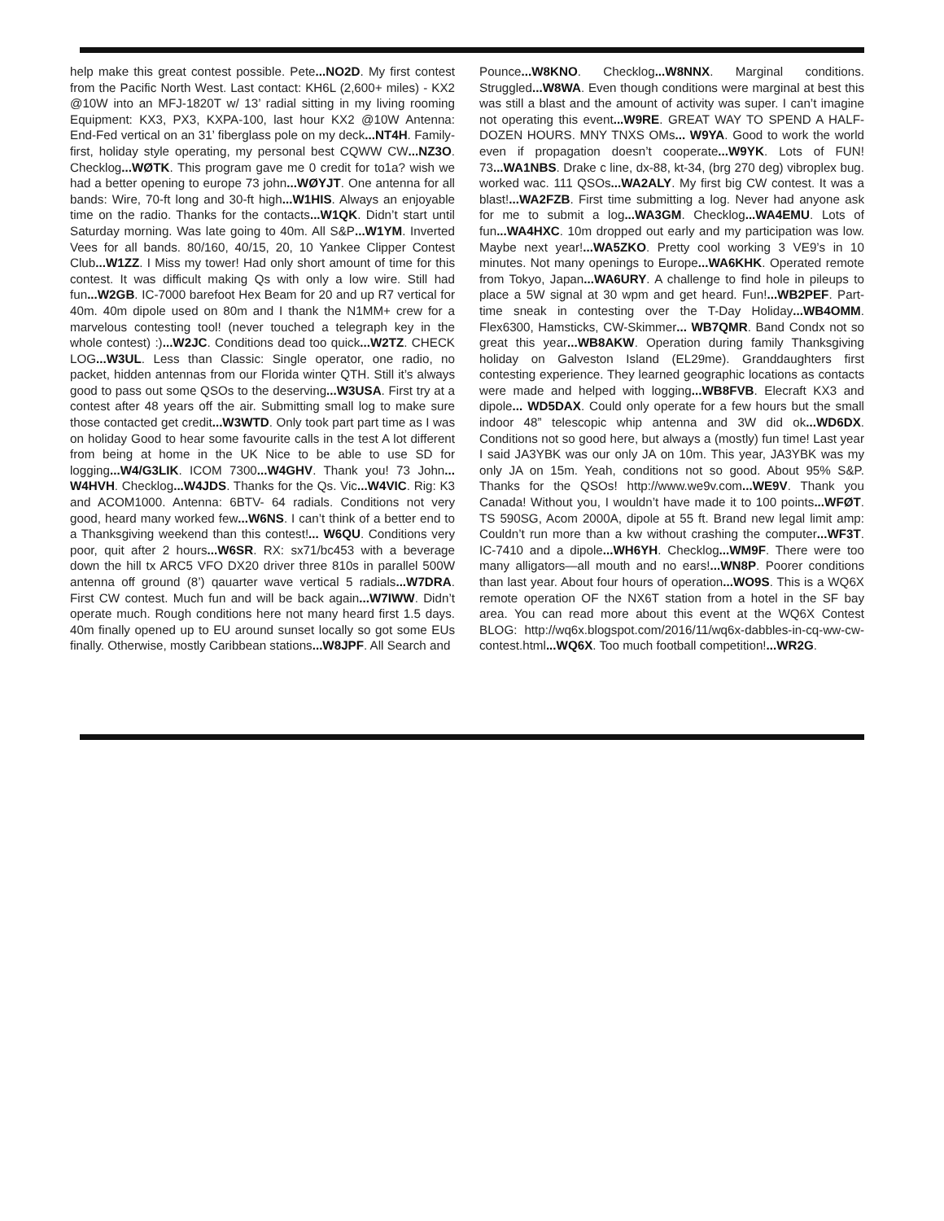help make this great contest possible. Pete...NO2D. My first contest from the Pacific North West. Last contact: KH6L (2,600+ miles) - KX2 @10W into an MFJ-1820T w/ 13’ radial sitting in my living rooming Equipment: KX3, PX3, KXPA-100, last hour KX2 @10W Antenna: End-Fed vertical on an 31’ fiberglass pole on my deck...NT4H. Family-first, holiday style operating, my personal best CQWW CW...NZ3O. Checklog...WØTK. This program gave me 0 credit for to1a? wish we had a better opening to europe 73 john...WØYJT. One antenna for all bands: Wire, 70-ft long and 30-ft high...W1HIS. Always an enjoyable time on the radio. Thanks for the contacts...W1QK. Didn’t start until Saturday morning. Was late going to 40m. All S&P...W1YM. Inverted Vees for all bands. 80/160, 40/15, 20, 10 Yankee Clipper Contest Club...W1ZZ. I Miss my tower! Had only short amount of time for this contest. It was difficult making Qs with only a low wire. Still had fun...W2GB. IC-7000 barefoot Hex Beam for 20 and up R7 vertical for 40m. 40m dipole used on 80m and I thank the N1MM+ crew for a marvelous contesting tool! (never touched a telegraph key in the whole contest) :)...W2JC. Conditions dead too quick...W2TZ. CHECK LOG...W3UL. Less than Classic: Single operator, one radio, no packet, hidden antennas from our Florida winter QTH. Still it’s always good to pass out some QSOs to the deserving...W3USA. First try at a contest after 48 years off the air. Submitting small log to make sure those contacted get credit...W3WTD. Only took part part time as I was on holiday Good to hear some favourite calls in the test A lot different from being at home in the UK Nice to be able to use SD for logging...W4/G3LIK. ICOM 7300...W4GHV. Thank you! 73 John... W4HVH. Checklog...W4JDS. Thanks for the Qs. Vic...W4VIC. Rig: K3 and ACOM1000. Antenna: 6BTV- 64 radials. Conditions not very good, heard many worked few...W6NS. I can’t think of a better end to a Thanksgiving weekend than this contest!... W6QU. Conditions very poor, quit after 2 hours...W6SR. RX: sx71/bc453 with a beverage down the hill tx ARC5 VFO DX20 driver three 810s in parallel 500W antenna off ground (8’) qauarter wave vertical 5 radials...W7DRA. First CW contest. Much fun and will be back again...W7IWW. Didn’t operate much. Rough conditions here not many heard first 1.5 days. 40m finally opened up to EU around sunset locally so got some EUs finally. Otherwise, mostly Caribbean stations...W8JPF. All Search and
Pounce...W8KNO. Checklog...W8NNX. Marginal conditions. Struggled...W8WA. Even though conditions were marginal at best this was still a blast and the amount of activity was super. I can’t imagine not operating this event...W9RE. GREAT WAY TO SPEND A HALF-DOZEN HOURS. MNY TNXS OMs... W9YA. Good to work the world even if propagation doesn’t cooperate...W9YK. Lots of FUN! 73...WA1NBS. Drake c line, dx-88, kt-34, (brg 270 deg) vibroplex bug. worked wac. 111 QSOs...WA2ALY. My first big CW contest. It was a blast!...WA2FZB. First time submitting a log. Never had anyone ask for me to submit a log...WA3GM. Checklog...WA4EMU. Lots of fun...WA4HXC. 10m dropped out early and my participation was low. Maybe next year!...WA5ZKO. Pretty cool working 3 VE9’s in 10 minutes. Not many openings to Europe...WA6KHK. Operated remote from Tokyo, Japan...WA6URY. A challenge to find hole in pileups to place a 5W signal at 30 wpm and get heard. Fun!...WB2PEF. Part-time sneak in contesting over the T-Day Holiday...WB4OMM. Flex6300, Hamsticks, CW-Skimmer... WB7QMR. Band Condx not so great this year...WB8AKW. Operation during family Thanksgiving holiday on Galveston Island (EL29me). Granddaughters first contesting experience. They learned geographic locations as contacts were made and helped with logging...WB8FVB. Elecraft KX3 and dipole... WD5DAX. Could only operate for a few hours but the small indoor 48” telescopic whip antenna and 3W did ok...WD6DX. Conditions not so good here, but always a (mostly) fun time! Last year I said JA3YBK was our only JA on 10m. This year, JA3YBK was my only JA on 15m. Yeah, conditions not so good. About 95% S&P. Thanks for the QSOs! http://www.we9v.com...WE9V. Thank you Canada! Without you, I wouldn’t have made it to 100 points...WFØT. TS 590SG, Acom 2000A, dipole at 55 ft. Brand new legal limit amp: Couldn’t run more than a kw without crashing the computer...WF3T. IC-7410 and a dipole...WH6YH. Checklog...WM9F. There were too many alligators—all mouth and no ears!...WN8P. Poorer conditions than last year. About four hours of operation...WO9S. This is a WQ6X remote operation OF the NX6T station from a hotel in the SF bay area. You can read more about this event at the WQ6X Contest BLOG: http://wq6x.blogspot.com/2016/11/wq6x-dabbles-in-cq-ww-cw-contest.html...WQ6X. Too much football competition!...WR2G.